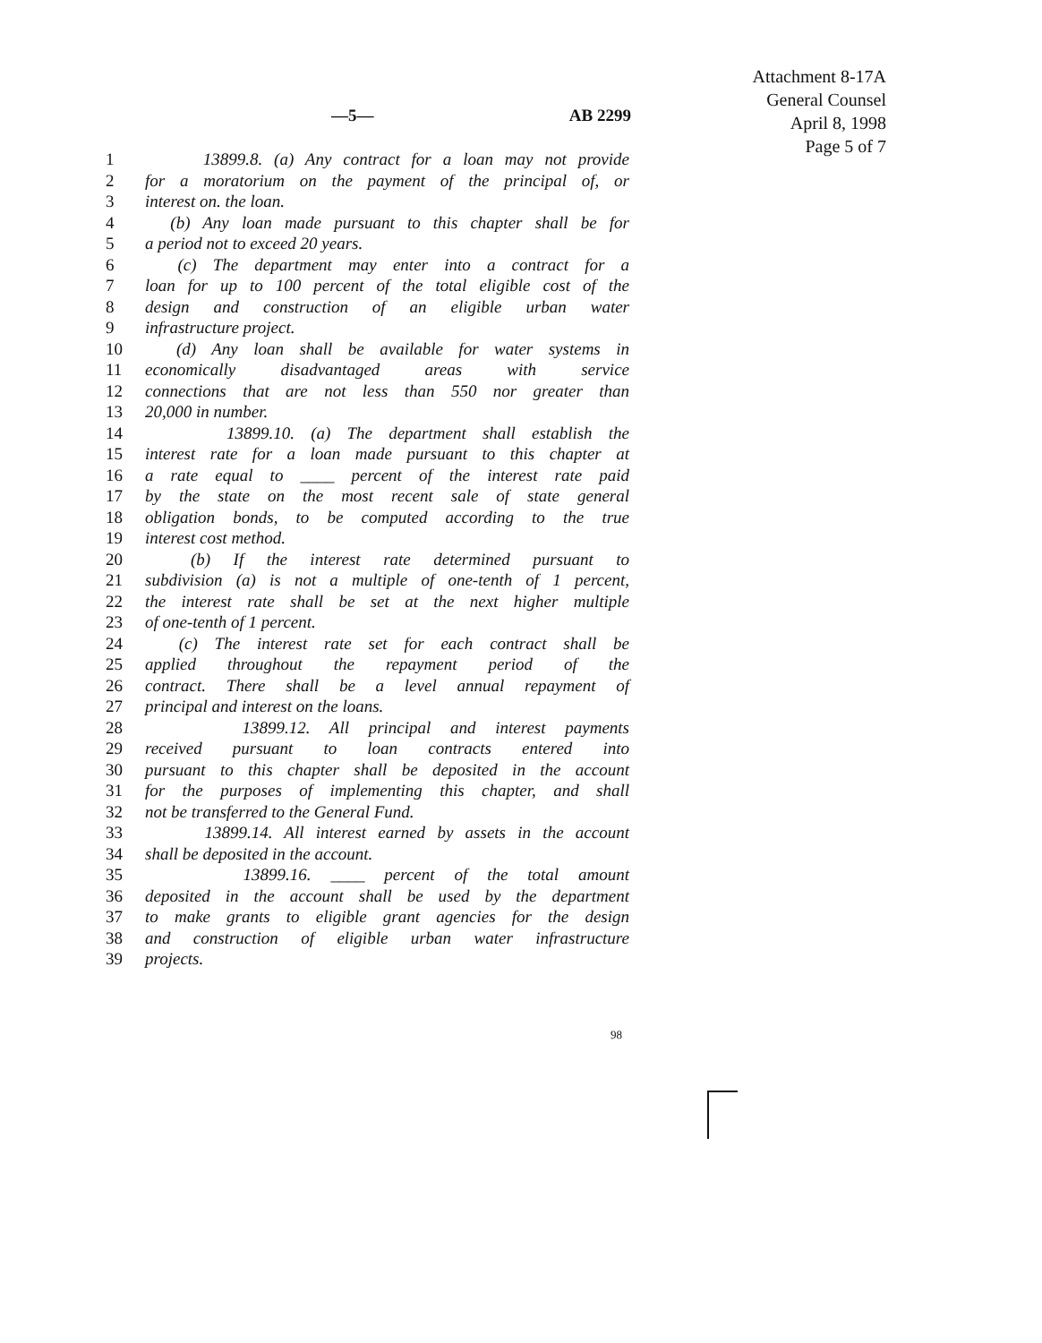Attachment 8-17A
General Counsel
April 8, 1998
Page 5 of 7
—5— AB 2299
1 13899.8. (a) Any contract for a loan may not provide
2 for a moratorium on the payment of the principal of, or
3 interest on. the loan.
4 (b) Any loan made pursuant to this chapter shall be for
5 a period not to exceed 20 years.
6 (c) The department may enter into a contract for a
7 loan for up to 100 percent of the total eligible cost of the
8 design and construction of an eligible urban water
9 infrastructure project.
10 (d) Any loan shall be available for water systems in
11 economically disadvantaged areas with service
12 connections that are not less than 550 nor greater than
13 20,000 in number.
14 13899.10. (a) The department shall establish the
15 interest rate for a loan made pursuant to this chapter at
16 a rate equal to ____ percent of the interest rate paid
17 by the state on the most recent sale of state general
18 obligation bonds, to be computed according to the true
19 interest cost method.
20 (b) If the interest rate determined pursuant to
21 subdivision (a) is not a multiple of one-tenth of 1 percent,
22 the interest rate shall be set at the next higher multiple
23 of one-tenth of 1 percent.
24 (c) The interest rate set for each contract shall be
25 applied throughout the repayment period of the
26 contract. There shall be a level annual repayment of
27 principal and interest on the loans.
28 13899.12. All principal and interest payments
29 received pursuant to loan contracts entered into
30 pursuant to this chapter shall be deposited in the account
31 for the purposes of implementing this chapter, and shall
32 not be transferred to the General Fund.
33 13899.14. All interest earned by assets in the account
34 shall be deposited in the account.
35 13899.16. ____ percent of the total amount
36 deposited in the account shall be used by the department
37 to make grants to eligible grant agencies for the design
38 and construction of eligible urban water infrastructure
39 projects.
98